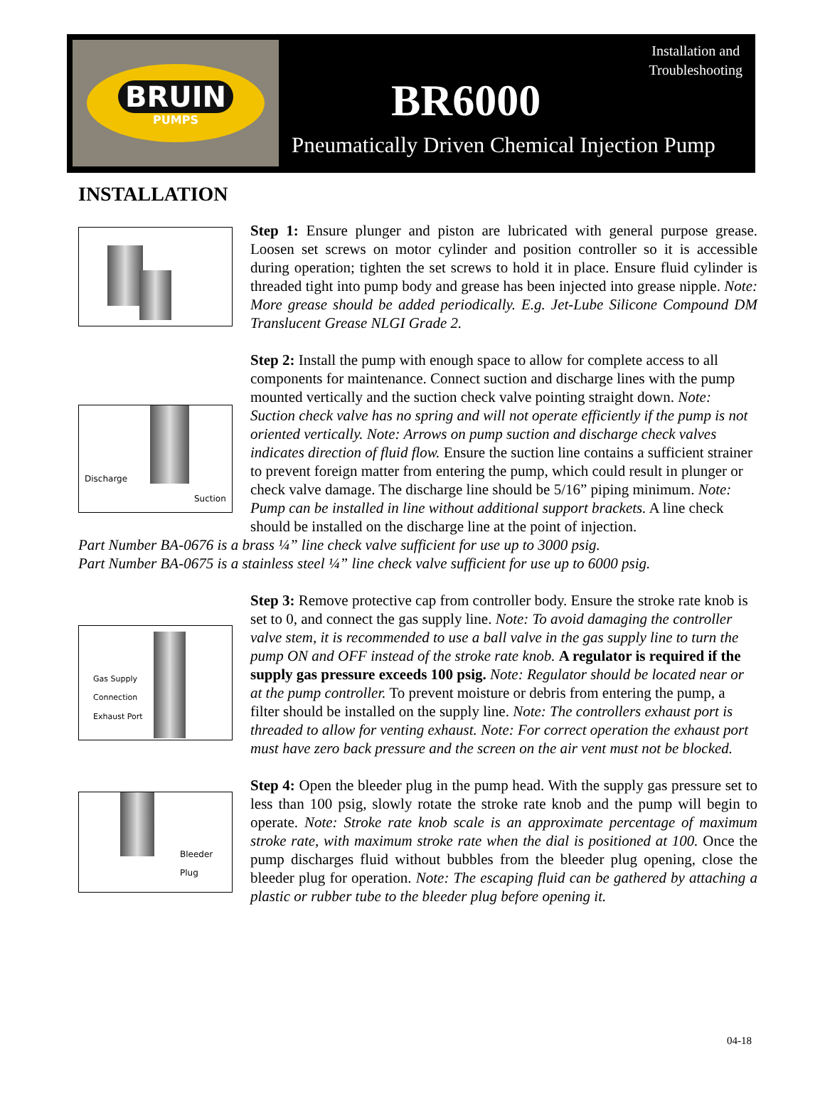BRUIN
PUMPS
Installation and
Troubleshooting
BR6000
Pneumatically Driven Chemical Injection Pump
INSTALLATION
Step 1: Ensure plunger and piston are lubricated with general purpose grease. Loosen set screws on motor cylinder and position controller so it is accessible during operation; tighten the set screws to hold it in place. Ensure fluid cylinder is threaded tight into pump body and grease has been injected into grease nipple. Note: More grease should be added periodically. E.g. Jet-Lube Silicone Compound DM Translucent Grease NLGI Grade 2.
Discharge
Suction
Step 2: Install the pump with enough space to allow for complete access to all components for maintenance. Connect suction and discharge lines with the pump mounted vertically and the suction check valve pointing straight down. Note: Suction check valve has no spring and will not operate efficiently if the pump is not oriented vertically. Note: Arrows on pump suction and discharge check valves indicates direction of fluid flow. Ensure the suction line contains a sufficient strainer to prevent foreign matter from entering the pump, which could result in plunger or check valve damage. The discharge line should be 5/16” piping minimum. Note: Pump can be installed in line without additional support brackets. A line check should be installed on the discharge line at the point of injection.
Part Number BA-0676 is a brass ¼” line check valve sufficient for use up to 3000 psig.
Part Number BA-0675 is a stainless steel ¼” line check valve sufficient for use up to 6000 psig.
Gas Supply
Connection
Exhaust Port
Step 3: Remove protective cap from controller body. Ensure the stroke rate knob is set to 0, and connect the gas supply line. Note: To avoid damaging the controller valve stem, it is recommended to use a ball valve in the gas supply line to turn the pump ON and OFF instead of the stroke rate knob. A regulator is required if the supply gas pressure exceeds 100 psig. Note: Regulator should be located near or at the pump controller. To prevent moisture or debris from entering the pump, a filter should be installed on the supply line. Note: The controllers exhaust port is threaded to allow for venting exhaust. Note: For correct operation the exhaust port must have zero back pressure and the screen on the air vent must not be blocked.
Bleeder Plug
Step 4: Open the bleeder plug in the pump head. With the supply gas pressure set to less than 100 psig, slowly rotate the stroke rate knob and the pump will begin to operate. Note: Stroke rate knob scale is an approximate percentage of maximum stroke rate, with maximum stroke rate when the dial is positioned at 100. Once the pump discharges fluid without bubbles from the bleeder plug opening, close the bleeder plug for operation. Note: The escaping fluid can be gathered by attaching a plastic or rubber tube to the bleeder plug before opening it.
04-18